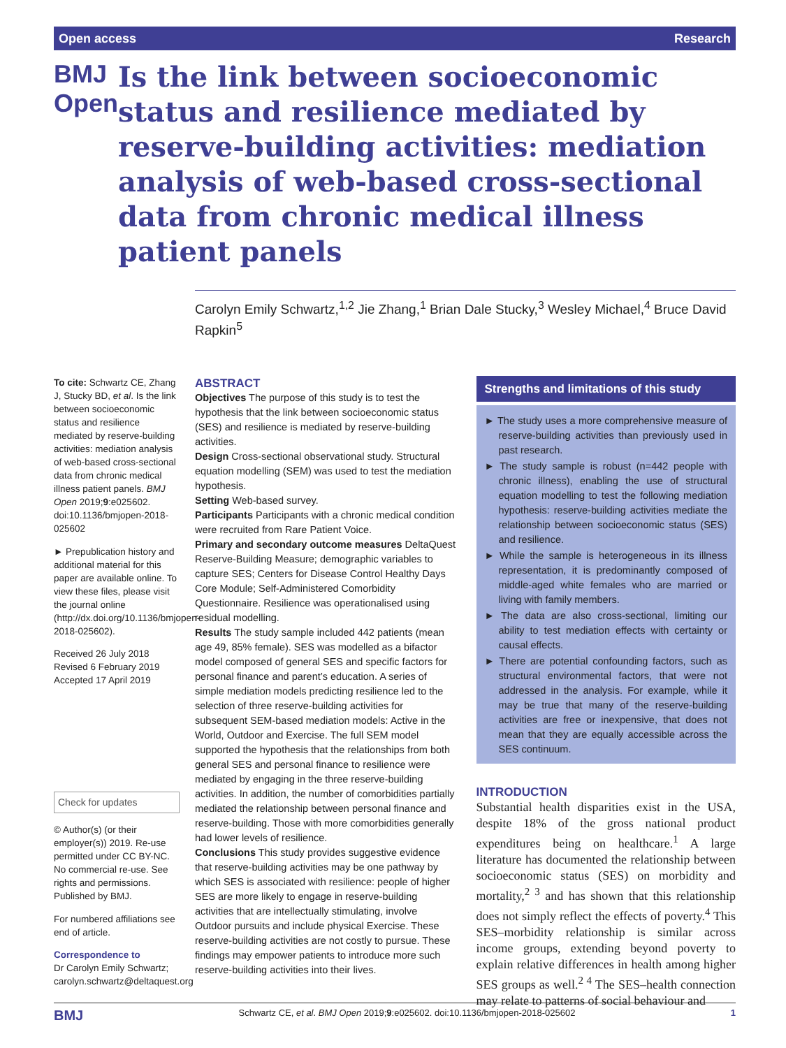Open access Research
BMJ Open
Is the link between socioeconomic status and resilience mediated by reserve-building activities: mediation analysis of web-based cross-sectional data from chronic medical illness patient panels
Carolyn Emily Schwartz,<sup>1,2</sup> Jie Zhang,<sup>1</sup> Brian Dale Stucky,<sup>3</sup> Wesley Michael,<sup>4</sup> Bruce David Rapkin<sup>5</sup>
To cite: Schwartz CE, Zhang J, Stucky BD, et al. Is the link between socioeconomic status and resilience mediated by reserve-building activities: mediation analysis of web-based cross-sectional data from chronic medical illness patient panels. BMJ Open 2019;9:e025602. doi:10.1136/bmjopen-2018-025602
► Prepublication history and additional material for this paper are available online. To view these files, please visit the journal online (http://dx.doi.org/10.1136/bmjopen-2018-025602).
Received 26 July 2018
Revised 6 February 2019
Accepted 17 April 2019
Check for updates
© Author(s) (or their employer(s)) 2019. Re-use permitted under CC BY-NC. No commercial re-use. See rights and permissions. Published by BMJ.
For numbered affiliations see end of article.
Correspondence to
Dr Carolyn Emily Schwartz; carolyn.schwartz@deltaquest.org
ABSTRACT
Objectives The purpose of this study is to test the hypothesis that the link between socioeconomic status (SES) and resilience is mediated by reserve-building activities.
Design Cross-sectional observational study. Structural equation modelling (SEM) was used to test the mediation hypothesis.
Setting Web-based survey.
Participants Participants with a chronic medical condition were recruited from Rare Patient Voice.
Primary and secondary outcome measures DeltaQuest Reserve-Building Measure; demographic variables to capture SES; Centers for Disease Control Healthy Days Core Module; Self-Administered Comorbidity Questionnaire. Resilience was operationalised using residual modelling.
Results The study sample included 442 patients (mean age 49, 85% female). SES was modelled as a bifactor model composed of general SES and specific factors for personal finance and parent’s education. A series of simple mediation models predicting resilience led to the selection of three reserve-building activities for subsequent SEM-based mediation models: Active in the World, Outdoor and Exercise. The full SEM model supported the hypothesis that the relationships from both general SES and personal finance to resilience were mediated by engaging in the three reserve-building activities. In addition, the number of comorbidities partially mediated the relationship between personal finance and reserve-building. Those with more comorbidities generally had lower levels of resilience.
Conclusions This study provides suggestive evidence that reserve-building activities may be one pathway by which SES is associated with resilience: people of higher SES are more likely to engage in reserve-building activities that are intellectually stimulating, involve Outdoor pursuits and include physical Exercise. These reserve-building activities are not costly to pursue. These findings may empower patients to introduce more such reserve-building activities into their lives.
Strengths and limitations of this study
► The study uses a more comprehensive measure of reserve-building activities than previously used in past research.
► The study sample is robust (n=442 people with chronic illness), enabling the use of structural equation modelling to test the following mediation hypothesis: reserve-building activities mediate the relationship between socioeconomic status (SES) and resilience.
► While the sample is heterogeneous in its illness representation, it is predominantly composed of middle-aged white females who are married or living with family members.
► The data are also cross-sectional, limiting our ability to test mediation effects with certainty or causal effects.
► There are potential confounding factors, such as structural environmental factors, that were not addressed in the analysis. For example, while it may be true that many of the reserve-building activities are free or inexpensive, that does not mean that they are equally accessible across the SES continuum.
INTRODUCTION
Substantial health disparities exist in the USA, despite 18% of the gross national product expenditures being on healthcare.<sup>1</sup> A large literature has documented the relationship between socioeconomic status (SES) on morbidity and mortality,<sup>2 3</sup> and has shown that this relationship does not simply reflect the effects of poverty.<sup>4</sup> This SES–morbidity relationship is similar across income groups, extending beyond poverty to explain relative differences in health among higher SES groups as well.<sup>2 4</sup> The SES–health connection may relate to patterns of social behaviour and
BMJ Schwartz CE, et al. BMJ Open 2019;9:e025602. doi:10.1136/bmjopen-2018-025602 1